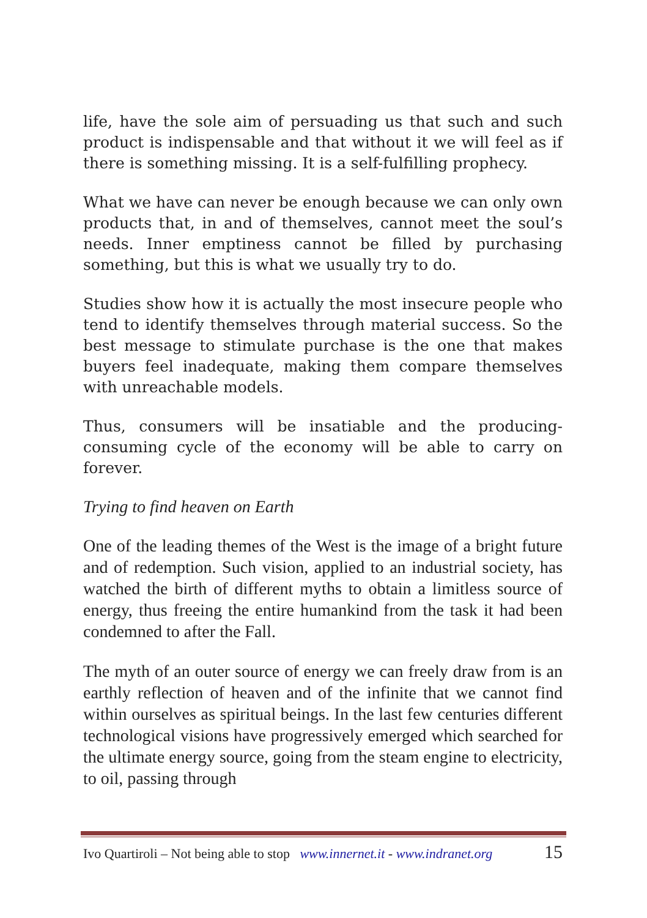life, have the sole aim of persuading us that such and such product is indispensable and that without it we will feel as if there is something missing. It is a self-fulfilling prophecy.
What we have can never be enough because we can only own products that, in and of themselves, cannot meet the soul’s needs. Inner emptiness cannot be filled by purchasing something, but this is what we usually try to do.
Studies show how it is actually the most insecure people who tend to identify themselves through material success. So the best message to stimulate purchase is the one that makes buyers feel inadequate, making them compare themselves with unreachable models.
Thus, consumers will be insatiable and the producing-consuming cycle of the economy will be able to carry on forever.
Trying to find heaven on Earth
One of the leading themes of the West is the image of a bright future and of redemption. Such vision, applied to an industrial society, has watched the birth of different myths to obtain a limitless source of energy, thus freeing the entire humankind from the task it had been condemned to after the Fall.
The myth of an outer source of energy we can freely draw from is an earthly reflection of heaven and of the infinite that we cannot find within ourselves as spiritual beings. In the last few centuries different technological visions have progressively emerged which searched for the ultimate energy source, going from the steam engine to electricity, to oil, passing through
Ivo Quartiroli – Not being able to stop www.innernet.it - www.indranet.org 15